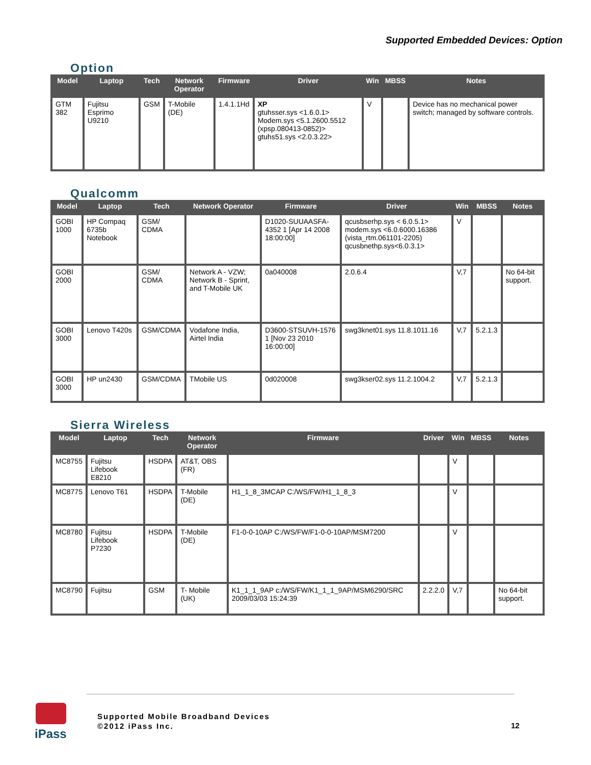Supported Embedded Devices: Option
Option
| Model | Laptop | Tech | Network Operator | Firmware | Driver | Win | MBSS | Notes |
| --- | --- | --- | --- | --- | --- | --- | --- | --- |
| GTM 382 | Fujitsu Esprimo U9210 | GSM | T-Mobile (DE) | 1.4.1.1Hd | XP gtuhsser.sys <1.6.0.1> Modem.sys <5.1.2600.5512 (xpsp.080413-0852)> gtuhs51.sys <2.0.3.22> | V | | Device has no mechanical power switch; managed by software controls. |
Qualcomm
| Model | Laptop | Tech | Network Operator | Firmware | Driver | Win | MBSS | Notes |
| --- | --- | --- | --- | --- | --- | --- | --- | --- |
| GOBI 1000 | HP Compaq 6735b Notebook | GSM/ CDMA | | D1020-SUUAASFA-4352 1 [Apr 14 2008 18:00:00] | qcusbserhp.sys < 6.0.5.1> modem.sys <6.0.6000.16386 (vista_rtm.061101-2205) qcusbnethp.sys<6.0.3.1> | V | | |
| GOBI 2000 | | GSM/ CDMA | Network A - VZW; Network B - Sprint, and T-Mobile UK | 0a040008 | 2.0.6.4 | V,7 | | No 64-bit support. |
| GOBI 3000 | Lenovo T420s | GSM/CDMA | Vodafone India, Airtel India | D3600-STSUVH-1576 1 [Nov 23 2010 16:00:00] | swg3knet01.sys 11.8.1011.16 | V,7 | 5.2.1.3 | |
| GOBI 3000 | HP un2430 | GSM/CDMA | TMobile US | 0d020008 | swg3kser02.sys 11.2.1004.2 | V,7 | 5.2.1.3 | |
Sierra Wireless
| Model | Laptop | Tech | Network Operator | Firmware | Driver | Win | MBSS | Notes |
| --- | --- | --- | --- | --- | --- | --- | --- | --- |
| MC8755 | Fujitsu Lifebook E8210 | HSDPA | AT&T, OBS (FR) | | | V | | |
| MC8775 | Lenovo T61 | HSDPA | T-Mobile (DE) | H1_1_8_3MCAP C:/WS/FW/H1_1_8_3 | | V | | |
| MC8780 | Fujitsu Lifebook P7230 | HSDPA | T-Mobile (DE) | F1-0-0-10AP C:/WS/FW/F1-0-0-10AP/MSM7200 | | V | | |
| MC8790 | Fujitsu | GSM | T- Mobile (UK) | K1_1_1_9AP c:/WS/FW/K1_1_1_9AP/MSM6290/SRC 2009/03/03 15:24:39 | 2.2.2.0 | V,7 | | No 64-bit support. |
iPass
Supported Mobile Broadband Devices
©2012 iPass Inc.
12